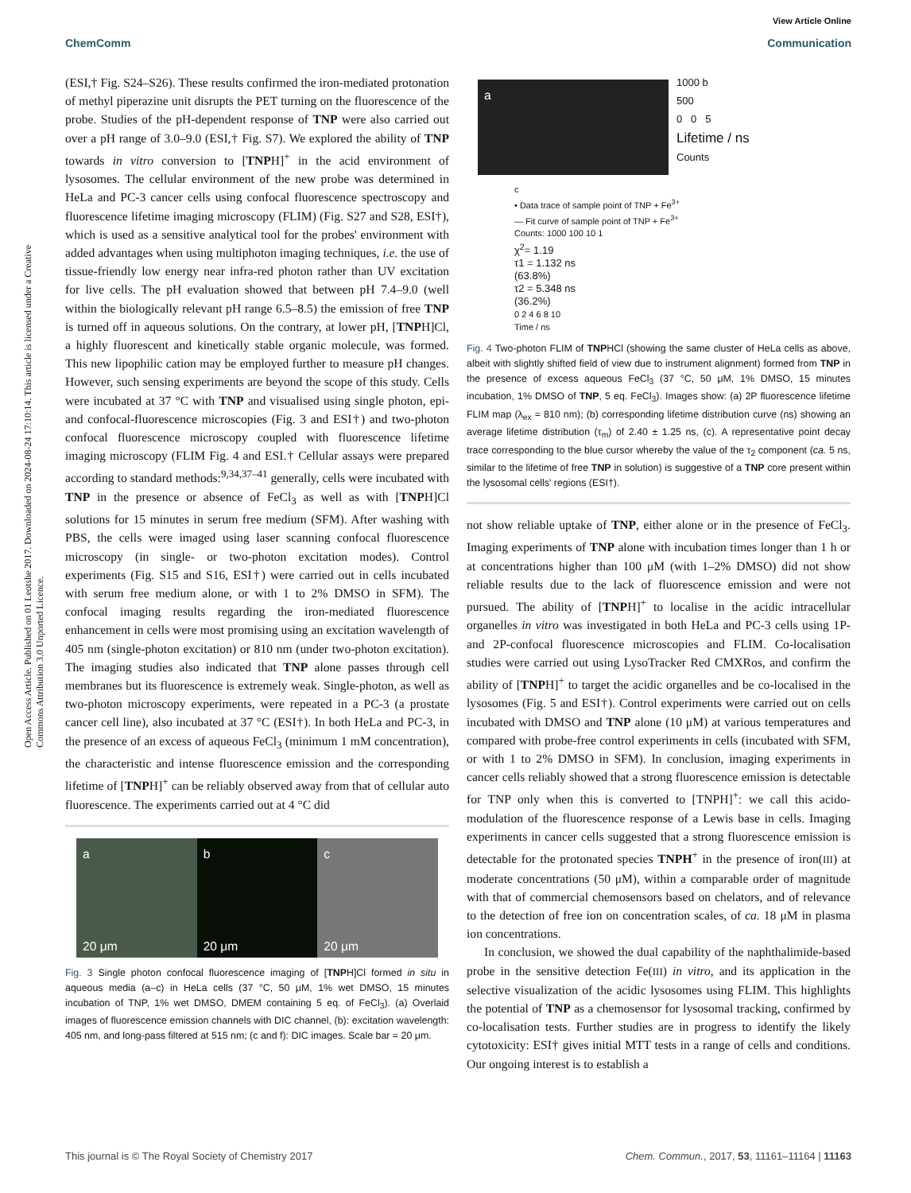View Article Online
ChemComm Communication
Open Access Article. Published on 01 Leotshe 2017. Downloaded on 2024-08-24 17:10:14. This article is licensed under a Creative Commons Attribution 3.0 Unported Licence.
(ESI,† Fig. S24–S26). These results confirmed the iron-mediated protonation of methyl piperazine unit disrupts the PET turning on the fluorescence of the probe. Studies of the pH-dependent response of TNP were also carried out over a pH range of 3.0–9.0 (ESI,† Fig. S7). We explored the ability of TNP towards in vitro conversion to [TNPH]<sup>+</sup> in the acid environment of lysosomes. The cellular environment of the new probe was determined in HeLa and PC-3 cancer cells using confocal fluorescence spectroscopy and fluorescence lifetime imaging microscopy (FLIM) (Fig. S27 and S28, ESI†), which is used as a sensitive analytical tool for the probes' environment with added advantages when using multiphoton imaging techniques, i.e. the use of tissue-friendly low energy near infra-red photon rather than UV excitation for live cells. The pH evaluation showed that between pH 7.4–9.0 (well within the biologically relevant pH range 6.5–8.5) the emission of free TNP is turned off in aqueous solutions. On the contrary, at lower pH, [TNPH]Cl, a highly fluorescent and kinetically stable organic molecule, was formed. This new lipophilic cation may be employed further to measure pH changes. However, such sensing experiments are beyond the scope of this study. Cells were incubated at 37 °C with TNP and visualised using single photon, epi- and confocal-fluorescence microscopies (Fig. 3 and ESI†) and two-photon confocal fluorescence microscopy coupled with fluorescence lifetime imaging microscopy (FLIM Fig. 4 and ESI.† Cellular assays were prepared according to standard methods:<sup>9,34,37–41</sup> generally, cells were incubated with TNP in the presence or absence of FeCl<sub>3</sub> as well as with [TNPH]Cl solutions for 15 minutes in serum free medium (SFM). After washing with PBS, the cells were imaged using laser scanning confocal fluorescence microscopy (in single- or two-photon excitation modes). Control experiments (Fig. S15 and S16, ESI†) were carried out in cells incubated with serum free medium alone, or with 1 to 2% DMSO in SFM). The confocal imaging results regarding the iron-mediated fluorescence enhancement in cells were most promising using an excitation wavelength of 405 nm (single-photon excitation) or 810 nm (under two-photon excitation). The imaging studies also indicated that TNP alone passes through cell membranes but its fluorescence is extremely weak. Single-photon, as well as two-photon microscopy experiments, were repeated in a PC-3 (a prostate cancer cell line), also incubated at 37 °C (ESI†). In both HeLa and PC-3, in the presence of an excess of aqueous FeCl<sub>3</sub> (minimum 1 mM concentration), the characteristic and intense fluorescence emission and the corresponding lifetime of [TNPH]<sup>+</sup> can be reliably observed away from that of cellular auto fluorescence. The experiments carried out at 4 °C did
a
20 μm
b
20 μm
c
20 μm
Fig. 3 Single photon confocal fluorescence imaging of [TNPH]Cl formed in situ in aqueous media (a–c) in HeLa cells (37 °C, 50 μM, 1% wet DMSO, 15 minutes incubation of TNP, 1% wet DMSO, DMEM containing 5 eq. of FeCl<sub>3</sub>). (a) Overlaid images of fluorescence emission channels with DIC channel, (b): excitation wavelength: 405 nm, and long-pass filtered at 515 nm; (c and f): DIC images. Scale bar = 20 μm.
a
1000 b
500
0 0 5
Lifetime / ns
Counts
c
• Data trace of sample point of TNP + Fe<sup>3+</sup>
— Fit curve of sample point of TNP + Fe<sup>3+</sup>
Counts: 1000 100 10 1
χ<sup>2</sup>= 1.19
τ1 = 1.132 ns
(63.8%)
τ2 = 5.348 ns
(36.2%)
0 2 4 6 8 10
Time / ns
Fig. 4 Two-photon FLIM of TNPHCl (showing the same cluster of HeLa cells as above, albeit with slightly shifted field of view due to instrument alignment) formed from TNP in the presence of excess aqueous FeCl<sub>3</sub> (37 °C, 50 μM, 1% DMSO, 15 minutes incubation, 1% DMSO of TNP, 5 eq. FeCl<sub>3</sub>). Images show: (a) 2P fluorescence lifetime FLIM map (λ<sub>ex</sub> = 810 nm); (b) corresponding lifetime distribution curve (ns) showing an average lifetime distribution (τ<sub>m</sub>) of 2.40 ± 1.25 ns, (c). A representative point decay trace corresponding to the blue cursor whereby the value of the τ<sub>2</sub> component (ca. 5 ns, similar to the lifetime of free TNP in solution) is suggestive of a TNP core present within the lysosomal cells' regions (ESI†).
not show reliable uptake of TNP, either alone or in the presence of FeCl<sub>3</sub>. Imaging experiments of TNP alone with incubation times longer than 1 h or at concentrations higher than 100 μM (with 1–2% DMSO) did not show reliable results due to the lack of fluorescence emission and were not pursued. The ability of [TNPH]<sup>+</sup> to localise in the acidic intracellular organelles in vitro was investigated in both HeLa and PC-3 cells using 1P- and 2P-confocal fluorescence microscopies and FLIM. Co-localisation studies were carried out using LysoTracker Red CMXRos, and confirm the ability of [TNPH]<sup>+</sup> to target the acidic organelles and be co-localised in the lysosomes (Fig. 5 and ESI†). Control experiments were carried out on cells incubated with DMSO and TNP alone (10 μM) at various temperatures and compared with probe-free control experiments in cells (incubated with SFM, or with 1 to 2% DMSO in SFM). In conclusion, imaging experiments in cancer cells reliably showed that a strong fluorescence emission is detectable for TNP only when this is converted to [TNPH]<sup>+</sup>: we call this acido-modulation of the fluorescence response of a Lewis base in cells. Imaging experiments in cancer cells suggested that a strong fluorescence emission is detectable for the protonated species TNPH<sup>+</sup> in the presence of iron(III) at moderate concentrations (50 μM), within a comparable order of magnitude with that of commercial chemosensors based on chelators, and of relevance to the detection of free ion on concentration scales, of ca. 18 μM in plasma ion concentrations.
In conclusion, we showed the dual capability of the naphthalimide-based probe in the sensitive detection Fe(III) in vitro, and its application in the selective visualization of the acidic lysosomes using FLIM. This highlights the potential of TNP as a chemosensor for lysosomal tracking, confirmed by co-localisation tests. Further studies are in progress to identify the likely cytotoxicity: ESI† gives initial MTT tests in a range of cells and conditions. Our ongoing interest is to establish a
This journal is © The Royal Society of Chemistry 2017 Chem. Commun., 2017, 53, 11161–11164 | 11163